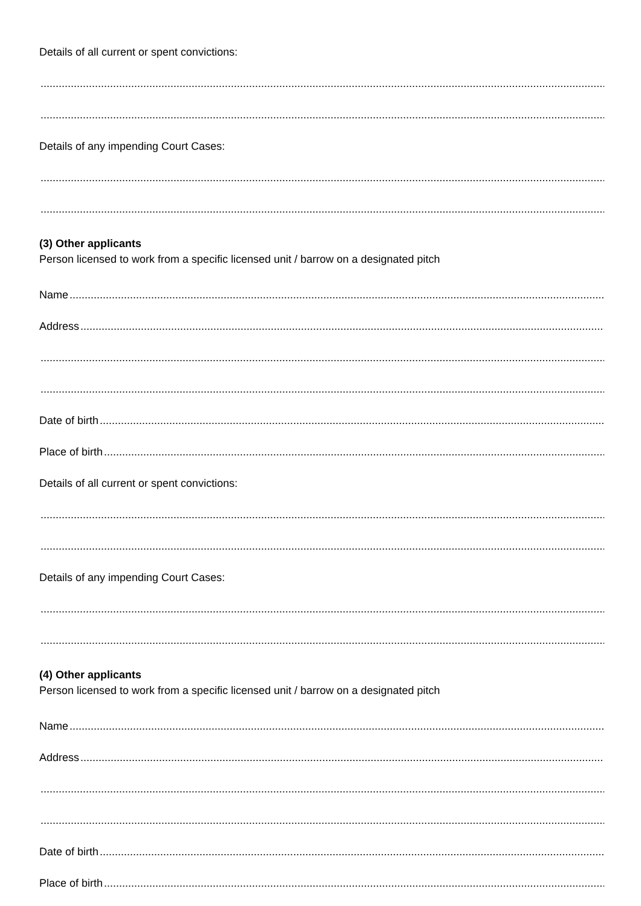Details of all current or spent convictions:
..............................................................................................................................................................................................................................
..............................................................................................................................................................................................................................
Details of any impending Court Cases:
..............................................................................................................................................................................................................................
..............................................................................................................................................................................................................................
(3) Other applicants
Person licensed to work from a specific licensed unit / barrow on a designated pitch
Name ..............................................................................................................................................................................................................................
Address..............................................................................................................................................................................................................................
..............................................................................................................................................................................................................................
..............................................................................................................................................................................................................................
Date of birth ..............................................................................................................................................................................................................................
Place of birth..............................................................................................................................................................................................................................
Details of all current or spent convictions:
..............................................................................................................................................................................................................................
..............................................................................................................................................................................................................................
Details of any impending Court Cases:
..............................................................................................................................................................................................................................
..............................................................................................................................................................................................................................
(4) Other applicants
Person licensed to work from a specific licensed unit / barrow on a designated pitch
Name ..............................................................................................................................................................................................................................
Address..............................................................................................................................................................................................................................
..............................................................................................................................................................................................................................
..............................................................................................................................................................................................................................
Date of birth ..............................................................................................................................................................................................................................
Place of birth..............................................................................................................................................................................................................................